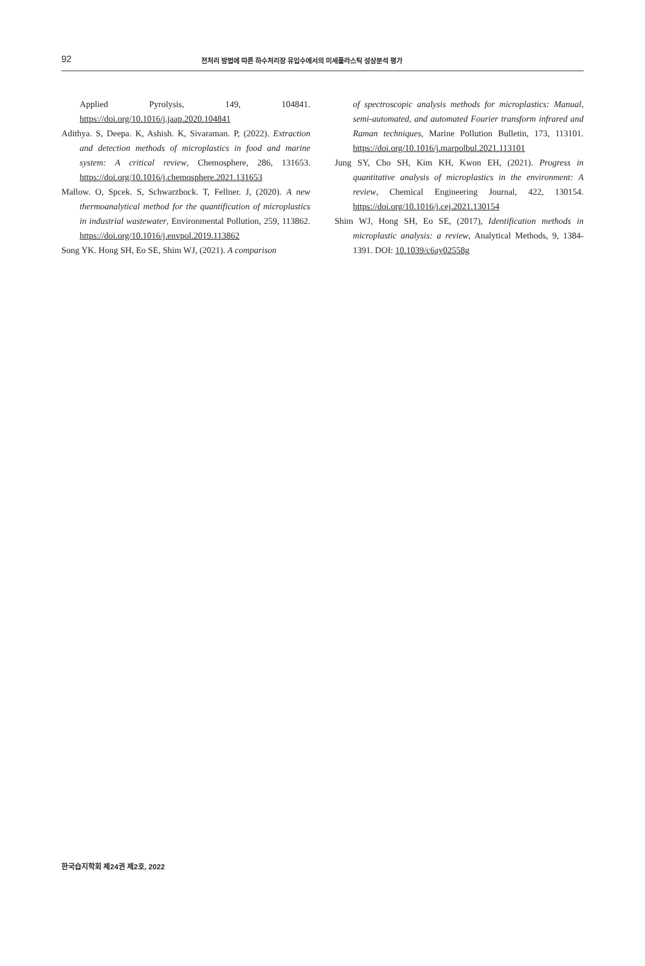92
전처리 방법에 따른 하수처리장 유입수에서의 미세플라스틱 성상분석 평가
Applied Pyrolysis, 149, 104841. https://doi.org/10.1016/j.jaap.2020.104841
Adithya. S, Deepa. K, Ashish. K, Sivaraman. P, (2022). Extraction and detection methods of microplastics in food and marine system: A critical review, Chemosphere, 286, 131653. https://doi.org/10.1016/j.chemosphere.2021.131653
Mallow. O, Spcek. S, Schwarzbock. T, Fellner. J, (2020). A new thermoanalytical method for the quantification of microplastics in industrial wastewater, Environmental Pollution, 259, 113862. https://doi.org/10.1016/j.envpol.2019.113862
Song YK. Hong SH, Eo SE, Shim WJ, (2021). A comparison
of spectroscopic analysis methods for microplastics: Manual, semi-automated, and automated Fourier transform infrared and Raman techniques, Marine Pollution Bulletin, 173, 113101. https://doi.org/10.1016/j.marpolbul.2021.113101
Jung SY, Cho SH, Kim KH, Kwon EH, (2021). Progress in quantitative analysis of microplastics in the environment: A review, Chemical Engineering Journal, 422, 130154. https://doi.org/10.1016/j.cej.2021.130154
Shim WJ, Hong SH, Eo SE, (2017), Identification methods in microplastic analysis: a review, Analytical Methods, 9, 1384-1391. DOI: 10.1039/c6ay02558g
한국습지학회 제24권 제2호, 2022